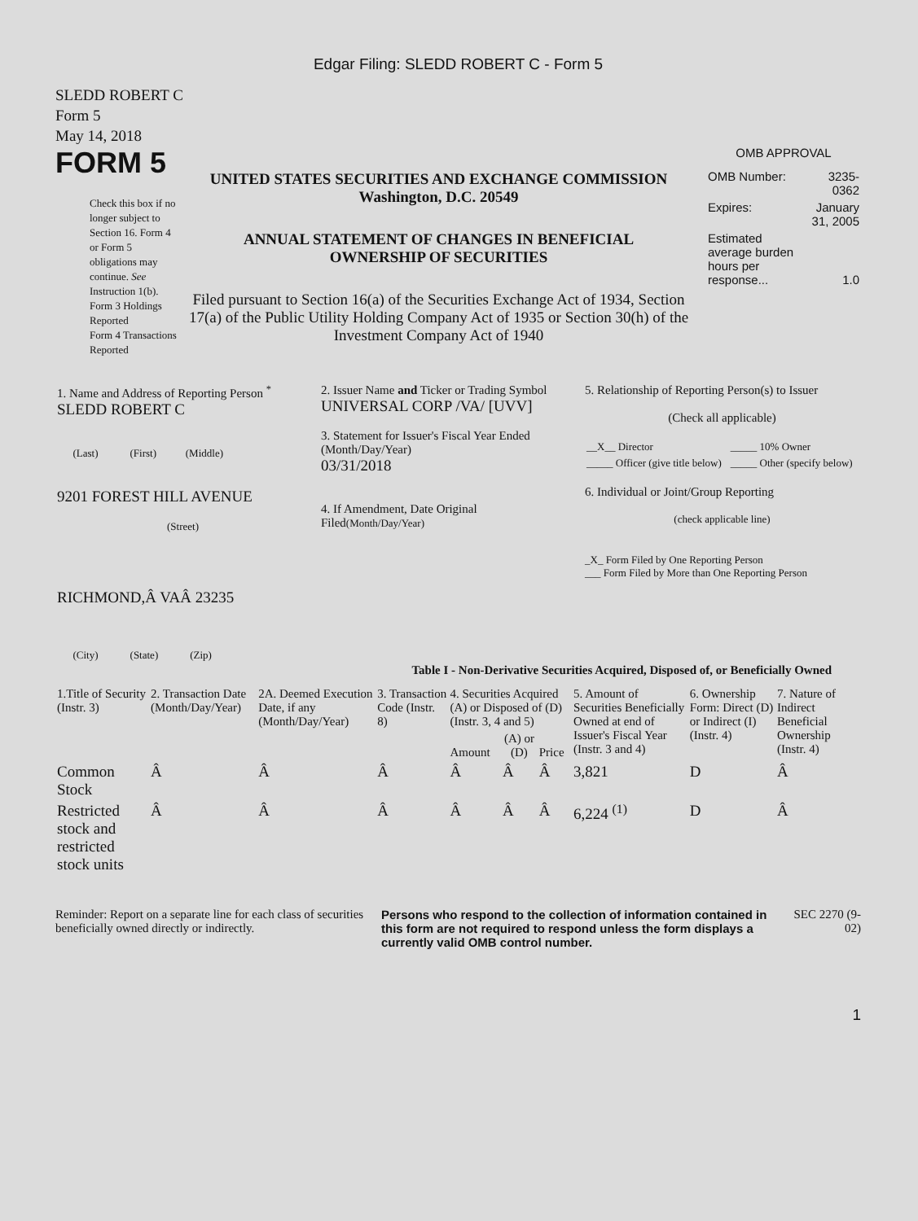Edgar Filing: SLEDD ROBERT C - Form 5
SLEDD ROBERT C
Form 5
May 14, 2018
FORM 5
Check this box if no longer subject to Section 16. Form 4 or Form 5 obligations may continue. See Instruction 1(b).
Form 3 Holdings Reported
Form 4 Transactions Reported
UNITED STATES SECURITIES AND EXCHANGE COMMISSION
Washington, D.C. 20549
ANNUAL STATEMENT OF CHANGES IN BENEFICIAL
OWNERSHIP OF SECURITIES
Filed pursuant to Section 16(a) of the Securities Exchange Act of 1934, Section 17(a) of the Public Utility Holding Company Act of 1935 or Section 30(h) of the Investment Company Act of 1940
OMB APPROVAL
| OMB Number: | 3235-0362 |
| Expires: | January 31, 2005 |
| Estimated average burden hours per response... | 1.0 |
| 1. Name and Address of Reporting Person <sup>*</sup> SLEDD ROBERT C (Last) (First) (Middle) 9201 FOREST HILL AVENUE (Street) RICHMOND,Â VAÂ 23235 (City) (State) (Zip) | 2. Issuer Name and Ticker or Trading Symbol UNIVERSAL CORP /VA/ [UVV] 3. Statement for Issuer's Fiscal Year Ended (Month/Day/Year) 03/31/2018 4. If Amendment, Date Original Filed (Month/Day/Year) | 5. Relationship of Reporting Person(s) to Issuer (Check all applicable) / __X__ Director / _____ 10% Owner / / _____ Officer (give title below) / _____ Other (specify below) / 6. Individual or Joint/Group Reporting (check applicable line) _X_ Form Filed by One Reporting Person ___ Form Filed by More than One Reporting Person |
Table I - Non-Derivative Securities Acquired, Disposed of, or Beneficially Owned
| 1.Title of Security (Instr. 3) | 2. Transaction Date (Month/Day/Year) | 2A. Deemed Execution Date, if any (Month/Day/Year) | 3. Transaction Code (Instr. 8) | 4. Securities Acquired (A) or Disposed of (D) (Instr. 3, 4 and 5) | | | 5. Amount of Securities Beneficially Owned at end of Issuer's Fiscal Year (Instr. 3 and 4) | 6. Ownership Form: Direct (D) or Indirect (I) (Instr. 4) | 7. Nature of Indirect Beneficial Ownership (Instr. 4) |
| --- | --- | --- | --- | --- | --- | --- | --- | --- | --- |
| | | | | Amount | (A) or (D) | Price | | | |
| Common Stock | Â | Â | Â | Â | Â | Â | 3,821 | D | Â |
| Restricted stock and restricted stock units | Â | Â | Â | Â | Â | Â | 6,224 <sup>(1)</sup> | D | Â |
Reminder: Report on a separate line for each class of securities beneficially owned directly or indirectly.
Persons who respond to the collection of information contained in this form are not required to respond unless the form displays a currently valid OMB control number.
SEC 2270 (9-02)
1